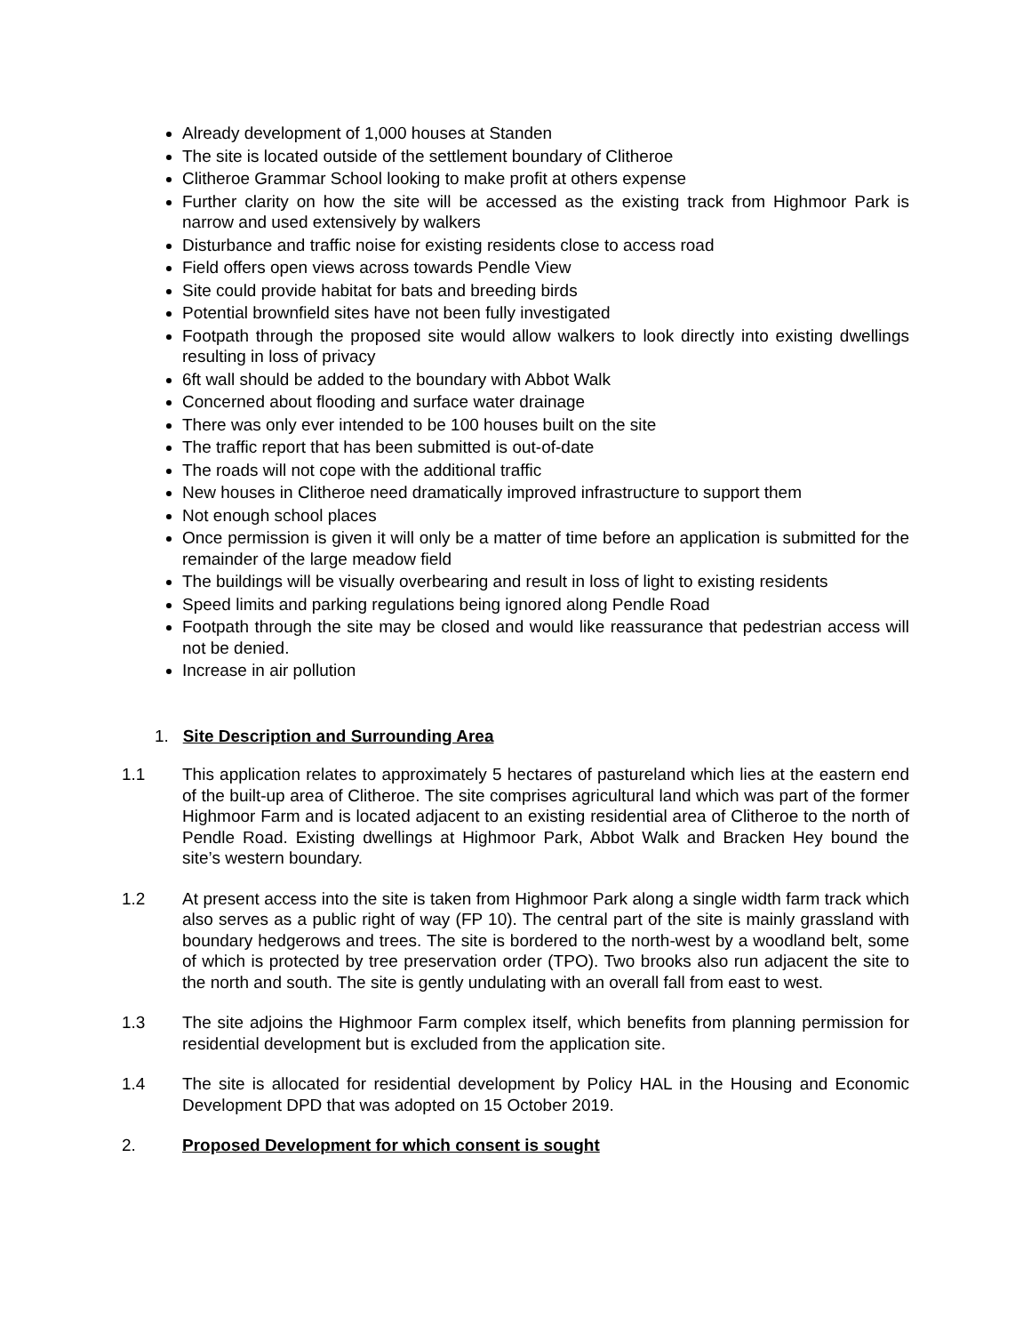Already development of 1,000 houses at Standen
The site is located outside of the settlement boundary of Clitheroe
Clitheroe Grammar School looking to make profit at others expense
Further clarity on how the site will be accessed as the existing track from Highmoor Park is narrow and used extensively by walkers
Disturbance and traffic noise for existing residents close to access road
Field offers open views across towards Pendle View
Site could provide habitat for bats and breeding birds
Potential brownfield sites have not been fully investigated
Footpath through the proposed site would allow walkers to look directly into existing dwellings resulting in loss of privacy
6ft wall should be added to the boundary with Abbot Walk
Concerned about flooding and surface water drainage
There was only ever intended to be 100 houses built on the site
The traffic report that has been submitted is out-of-date
The roads will not cope with the additional traffic
New houses in Clitheroe need dramatically improved infrastructure to support them
Not enough school places
Once permission is given it will only be a matter of time before an application is submitted for the remainder of the large meadow field
The buildings will be visually overbearing and result in loss of light to existing residents
Speed limits and parking regulations being ignored along Pendle Road
Footpath through the site may be closed and would like reassurance that pedestrian access will not be denied.
Increase in air pollution
1. Site Description and Surrounding Area
1.1 This application relates to approximately 5 hectares of pastureland which lies at the eastern end of the built-up area of Clitheroe. The site comprises agricultural land which was part of the former Highmoor Farm and is located adjacent to an existing residential area of Clitheroe to the north of Pendle Road. Existing dwellings at Highmoor Park, Abbot Walk and Bracken Hey bound the site’s western boundary.
1.2 At present access into the site is taken from Highmoor Park along a single width farm track which also serves as a public right of way (FP 10). The central part of the site is mainly grassland with boundary hedgerows and trees. The site is bordered to the north-west by a woodland belt, some of which is protected by tree preservation order (TPO). Two brooks also run adjacent the site to the north and south. The site is gently undulating with an overall fall from east to west.
1.3 The site adjoins the Highmoor Farm complex itself, which benefits from planning permission for residential development but is excluded from the application site.
1.4 The site is allocated for residential development by Policy HAL in the Housing and Economic Development DPD that was adopted on 15 October 2019.
2. Proposed Development for which consent is sought